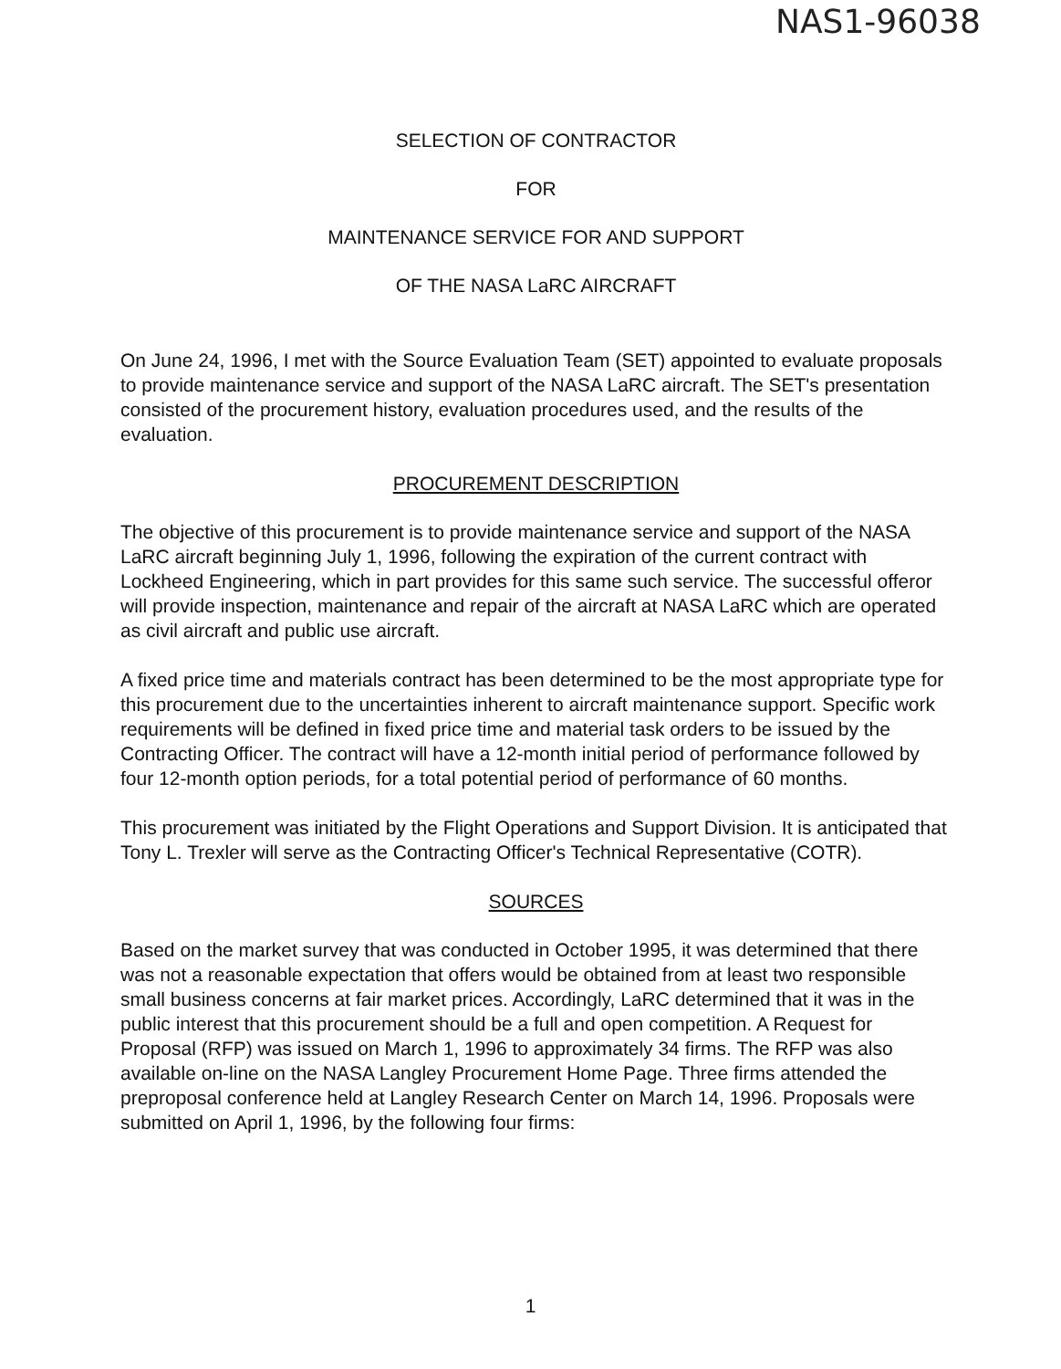NAS1-96038
SELECTION OF CONTRACTOR
FOR
MAINTENANCE SERVICE FOR AND SUPPORT
OF THE NASA LaRC AIRCRAFT
On June 24, 1996, I met with the Source Evaluation Team (SET) appointed to evaluate proposals to provide maintenance service and support of the NASA LaRC aircraft. The SET's presentation consisted of the procurement history, evaluation procedures used, and the results of the evaluation.
PROCUREMENT DESCRIPTION
The objective of this procurement is to provide maintenance service and support of the NASA LaRC aircraft beginning July 1, 1996, following the expiration of the current contract with Lockheed Engineering, which in part provides for this same such service. The successful offeror will provide inspection, maintenance and repair of the aircraft at NASA LaRC which are operated as civil aircraft and public use aircraft.
A fixed price time and materials contract has been determined to be the most appropriate type for this procurement due to the uncertainties inherent to aircraft maintenance support. Specific work requirements will be defined in fixed price time and material task orders to be issued by the Contracting Officer. The contract will have a 12-month initial period of performance followed by four 12-month option periods, for a total potential period of performance of 60 months.
This procurement was initiated by the Flight Operations and Support Division. It is anticipated that Tony L. Trexler will serve as the Contracting Officer's Technical Representative (COTR).
SOURCES
Based on the market survey that was conducted in October 1995, it was determined that there was not a reasonable expectation that offers would be obtained from at least two responsible small business concerns at fair market prices. Accordingly, LaRC determined that it was in the public interest that this procurement should be a full and open competition. A Request for Proposal (RFP) was issued on March 1, 1996 to approximately 34 firms. The RFP was also available on-line on the NASA Langley Procurement Home Page. Three firms attended the preproposal conference held at Langley Research Center on March 14, 1996. Proposals were submitted on April 1, 1996, by the following four firms:
1